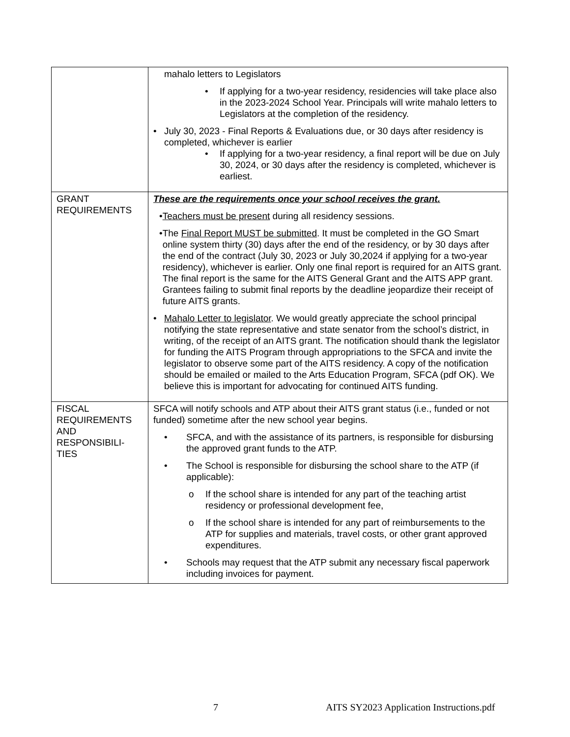| | mahalo letters to Legislators • If applying for a two-year residency, residencies will take place also in the 2023-2024 School Year. Principals will write mahalo letters to Legislators at the completion of the residency. • July 30, 2023 - Final Reports & Evaluations due, or 30 days after residency is completed, whichever is earlier • If applying for a two-year residency, a final report will be due on July 30, 2024, or 30 days after the residency is completed, whichever is earliest. |
| GRANT REQUIREMENTS | These are the requirements once your school receives the grant. • Teachers must be present during all residency sessions. • The Final Report MUST be submitted . It must be completed in the GO Smart online system thirty (30) days after the end of the residency, or by 30 days after the end of the contract (July 30, 2023 or July 30,2024 if applying for a two-year residency), whichever is earlier. Only one final report is required for an AITS grant. The final report is the same for the AITS General Grant and the AITS APP grant. Grantees failing to submit final reports by the deadline jeopardize their receipt of future AITS grants. • Mahalo Letter to legislator . We would greatly appreciate the school principal notifying the state representative and state senator from the school’s district, in writing, of the receipt of an AITS grant. The notification should thank the legislator for funding the AITS Program through appropriations to the SFCA and invite the legislator to observe some part of the AITS residency. A copy of the notification should be emailed or mailed to the Arts Education Program, SFCA (pdf OK). We believe this is important for advocating for continued AITS funding. |
| FISCAL REQUIREMENTS AND RESPONSIBILI-TIES | SFCA will notify schools and ATP about their AITS grant status (i.e., funded or not funded) sometime after the new school year begins. • SFCA, and with the assistance of its partners, is responsible for disbursing the approved grant funds to the ATP. • The School is responsible for disbursing the school share to the ATP (if applicable): o If the school share is intended for any part of the teaching artist residency or professional development fee, o If the school share is intended for any part of reimbursements to the ATP for supplies and materials, travel costs, or other grant approved expenditures. • Schools may request that the ATP submit any necessary fiscal paperwork including invoices for payment. |
7 AITS SY2023 Application Instructions.pdf